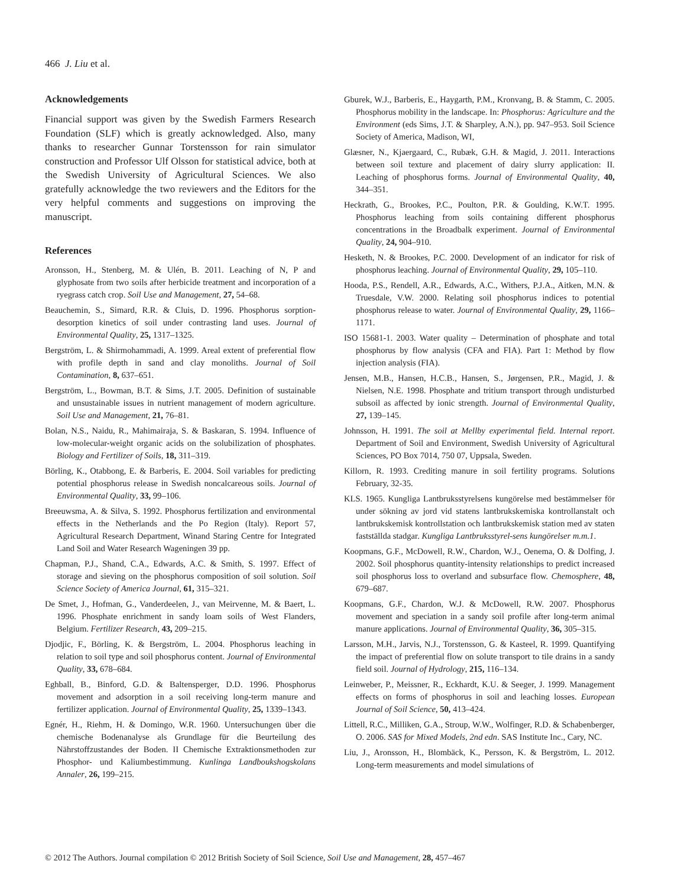466 J. Liu et al.
Acknowledgements
Financial support was given by the Swedish Farmers Research Foundation (SLF) which is greatly acknowledged. Also, many thanks to researcher Gunnar Torstensson for rain simulator construction and Professor Ulf Olsson for statistical advice, both at the Swedish University of Agricultural Sciences. We also gratefully acknowledge the two reviewers and the Editors for the very helpful comments and suggestions on improving the manuscript.
References
Aronsson, H., Stenberg, M. & Ulén, B. 2011. Leaching of N, P and glyphosate from two soils after herbicide treatment and incorporation of a ryegrass catch crop. Soil Use and Management, 27, 54–68.
Beauchemin, S., Simard, R.R. & Cluis, D. 1996. Phosphorus sorption-desorption kinetics of soil under contrasting land uses. Journal of Environmental Quality, 25, 1317–1325.
Bergström, L. & Shirmohammadi, A. 1999. Areal extent of preferential flow with profile depth in sand and clay monoliths. Journal of Soil Contamination, 8, 637–651.
Bergström, L., Bowman, B.T. & Sims, J.T. 2005. Definition of sustainable and unsustainable issues in nutrient management of modern agriculture. Soil Use and Management, 21, 76–81.
Bolan, N.S., Naidu, R., Mahimairaja, S. & Baskaran, S. 1994. Influence of low-molecular-weight organic acids on the solubilization of phosphates. Biology and Fertilizer of Soils, 18, 311–319.
Börling, K., Otabbong, E. & Barberis, E. 2004. Soil variables for predicting potential phosphorus release in Swedish noncalcareous soils. Journal of Environmental Quality, 33, 99–106.
Breeuwsma, A. & Silva, S. 1992. Phosphorus fertilization and environmental effects in the Netherlands and the Po Region (Italy). Report 57, Agricultural Research Department, Winand Staring Centre for Integrated Land Soil and Water Research Wageningen 39 pp.
Chapman, P.J., Shand, C.A., Edwards, A.C. & Smith, S. 1997. Effect of storage and sieving on the phosphorus composition of soil solution. Soil Science Society of America Journal, 61, 315–321.
De Smet, J., Hofman, G., Vanderdeelen, J., van Meirvenne, M. & Baert, L. 1996. Phosphate enrichment in sandy loam soils of West Flanders, Belgium. Fertilizer Research, 43, 209–215.
Djodjic, F., Börling, K. & Bergström, L. 2004. Phosphorus leaching in relation to soil type and soil phosphorus content. Journal of Environmental Quality, 33, 678–684.
Eghball, B., Binford, G.D. & Baltensperger, D.D. 1996. Phosphorus movement and adsorption in a soil receiving long-term manure and fertilizer application. Journal of Environmental Quality, 25, 1339–1343.
Egnér, H., Riehm, H. & Domingo, W.R. 1960. Untersuchungen über die chemische Bodenanalyse als Grundlage für die Beurteilung des Nährstoffzustandes der Boden. II Chemische Extraktionsmethoden zur Phosphor- und Kaliumbestimmung. Kunlinga Landboukshogskolans Annaler, 26, 199–215.
Gburek, W.J., Barberis, E., Haygarth, P.M., Kronvang, B. & Stamm, C. 2005. Phosphorus mobility in the landscape. In: Phosphorus: Agriculture and the Environment (eds Sims, J.T. & Sharpley, A.N.), pp. 947–953. Soil Science Society of America, Madison, WI,
Glæsner, N., Kjaergaard, C., Rubæk, G.H. & Magid, J. 2011. Interactions between soil texture and placement of dairy slurry application: II. Leaching of phosphorus forms. Journal of Environmental Quality, 40, 344–351.
Heckrath, G., Brookes, P.C., Poulton, P.R. & Goulding, K.W.T. 1995. Phosphorus leaching from soils containing different phosphorus concentrations in the Broadbalk experiment. Journal of Environmental Quality, 24, 904–910.
Hesketh, N. & Brookes, P.C. 2000. Development of an indicator for risk of phosphorus leaching. Journal of Environmental Quality, 29, 105–110.
Hooda, P.S., Rendell, A.R., Edwards, A.C., Withers, P.J.A., Aitken, M.N. & Truesdale, V.W. 2000. Relating soil phosphorus indices to potential phosphorus release to water. Journal of Environmental Quality, 29, 1166–1171.
ISO 15681-1. 2003. Water quality – Determination of phosphate and total phosphorus by flow analysis (CFA and FIA). Part 1: Method by flow injection analysis (FIA).
Jensen, M.B., Hansen, H.C.B., Hansen, S., Jørgensen, P.R., Magid, J. & Nielsen, N.E. 1998. Phosphate and tritium transport through undisturbed subsoil as affected by ionic strength. Journal of Environmental Quality, 27, 139–145.
Johnsson, H. 1991. The soil at Mellby experimental field. Internal report. Department of Soil and Environment, Swedish University of Agricultural Sciences, PO Box 7014, 750 07, Uppsala, Sweden.
Killorn, R. 1993. Crediting manure in soil fertility programs. Solutions February, 32-35.
KLS. 1965. Kungliga Lantbruksstyrelsens kungörelse med bestämmelser för under sökning av jord vid statens lantbrukskemiska kontrollanstalt och lantbrukskemisk kontrollstation och lantbrukskemisk station med av staten fastställda stadgar. Kungliga Lantbruksstyrel-sens kungörelser m.m.1.
Koopmans, G.F., McDowell, R.W., Chardon, W.J., Oenema, O. & Dolfing, J. 2002. Soil phosphorus quantity-intensity relationships to predict increased soil phosphorus loss to overland and subsurface flow. Chemosphere, 48, 679–687.
Koopmans, G.F., Chardon, W.J. & McDowell, R.W. 2007. Phosphorus movement and speciation in a sandy soil profile after long-term animal manure applications. Journal of Environmental Quality, 36, 305–315.
Larsson, M.H., Jarvis, N.J., Torstensson, G. & Kasteel, R. 1999. Quantifying the impact of preferential flow on solute transport to tile drains in a sandy field soil. Journal of Hydrology, 215, 116–134.
Leinweber, P., Meissner, R., Eckhardt, K.U. & Seeger, J. 1999. Management effects on forms of phosphorus in soil and leaching losses. European Journal of Soil Science, 50, 413–424.
Littell, R.C., Milliken, G.A., Stroup, W.W., Wolfinger, R.D. & Schabenberger, O. 2006. SAS for Mixed Models, 2nd edn. SAS Institute Inc., Cary, NC.
Liu, J., Aronsson, H., Blombäck, K., Persson, K. & Bergström, L. 2012. Long-term measurements and model simulations of
© 2012 The Authors. Journal compilation © 2012 British Society of Soil Science, Soil Use and Management, 28, 457–467